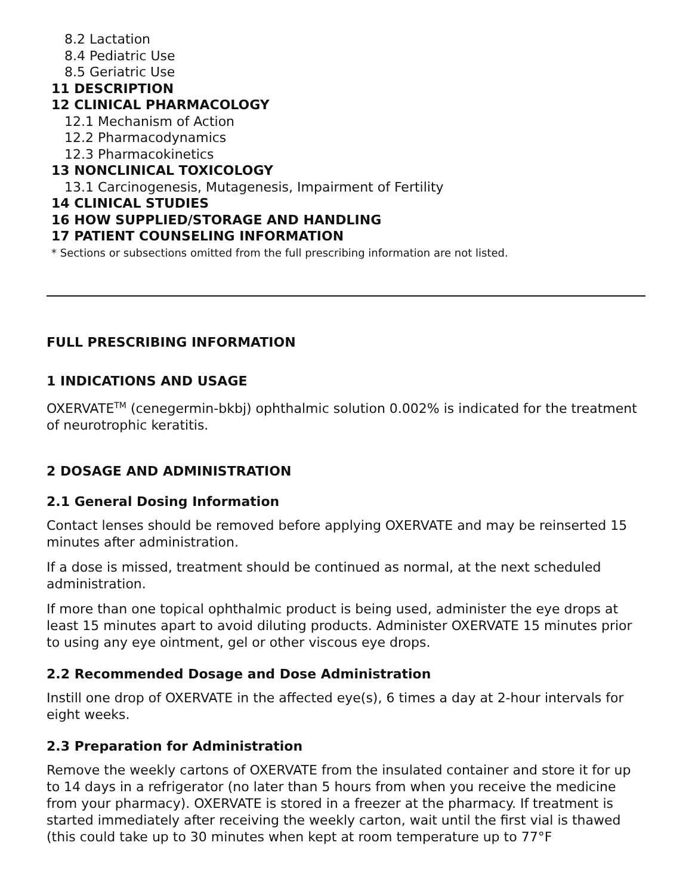8.2 Lactation
8.4 Pediatric Use
8.5 Geriatric Use
11 DESCRIPTION
12 CLINICAL PHARMACOLOGY
12.1 Mechanism of Action
12.2 Pharmacodynamics
12.3 Pharmacokinetics
13 NONCLINICAL TOXICOLOGY
13.1 Carcinogenesis, Mutagenesis, Impairment of Fertility
14 CLINICAL STUDIES
16 HOW SUPPLIED/STORAGE AND HANDLING
17 PATIENT COUNSELING INFORMATION
* Sections or subsections omitted from the full prescribing information are not listed.
FULL PRESCRIBING INFORMATION
1 INDICATIONS AND USAGE
OXERVATE<sup>TM</sup> (cenegermin-bkbj) ophthalmic solution 0.002% is indicated for the treatment of neurotrophic keratitis.
2 DOSAGE AND ADMINISTRATION
2.1 General Dosing Information
Contact lenses should be removed before applying OXERVATE and may be reinserted 15 minutes after administration.
If a dose is missed, treatment should be continued as normal, at the next scheduled administration.
If more than one topical ophthalmic product is being used, administer the eye drops at least 15 minutes apart to avoid diluting products. Administer OXERVATE 15 minutes prior to using any eye ointment, gel or other viscous eye drops.
2.2 Recommended Dosage and Dose Administration
Instill one drop of OXERVATE in the affected eye(s), 6 times a day at 2-hour intervals for eight weeks.
2.3 Preparation for Administration
Remove the weekly cartons of OXERVATE from the insulated container and store it for up to 14 days in a refrigerator (no later than 5 hours from when you receive the medicine from your pharmacy). OXERVATE is stored in a freezer at the pharmacy. If treatment is started immediately after receiving the weekly carton, wait until the first vial is thawed (this could take up to 30 minutes when kept at room temperature up to 77°F